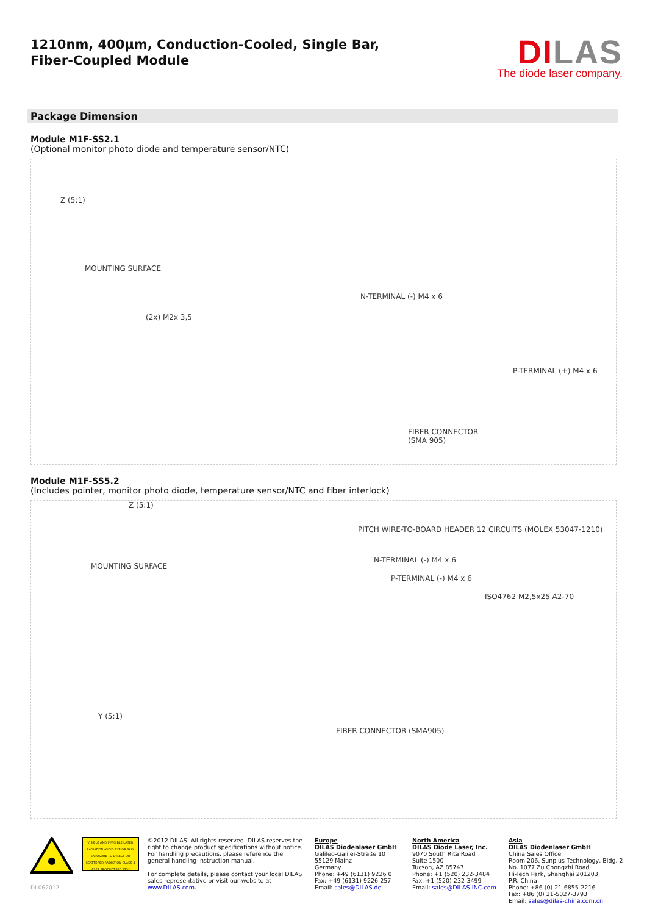1210nm, 400µm, Conduction-Cooled, Single Bar,
Fiber-Coupled Module
DILAS
The diode laser company.
Package Dimension
Module M1F-SS2.1
(Optional monitor photo diode and temperature sensor/NTC)
Z (5:1)
MOUNTING SURFACE
N-TERMINAL (-) M4 x 6
(2x) M2x 3,5
P-TERMINAL (+) M4 x 6
FIBER CONNECTOR
(SMA 905)
Module M1F-SS5.2
(Includes pointer, monitor photo diode, temperature sensor/NTC and fiber interlock)
Z (5:1)
MOUNTING SURFACE
PITCH WIRE-TO-BOARD HEADER 12 CIRCUITS (MOLEX 53047-1210)
N-TERMINAL (-) M4 x 6
P-TERMINAL (-) M4 x 6
ISO4762 M2,5x25 A2-70
Y (5:1)
FIBER CONNECTOR (SMA905)
VISIBLE AND INVISIBLE LASER RADIATION AVOID EYE OR SKIN EXPOSURE TO DIRECT OR SCATTERED RADIATION CLASS 4 LASER PRODUCT IEC 825-1
©2012 DILAS. All rights reserved. DILAS reserves the right to change product specifications without notice. For handling precautions, please reference the general handling instruction manual.
For complete details, please contact your local DILAS sales representative or visit our website at www.DILAS.com.
Europe
DILAS Diodenlaser GmbH
Galileo-Galilei-Straße 10
55129 Mainz
Germany
Phone: +49 (6131) 9226 0
Fax: +49 (6131) 9226 257
Email: sales@DILAS.de
North America
DILAS Diode Laser, Inc.
9070 South Rita Road
Suite 1500
Tucson, AZ 85747
Phone: +1 (520) 232-3484
Fax: +1 (520) 232-3499
Email: sales@DILAS-INC.com
Asia
DILAS Diodenlaser GmbH
China Sales Office
Room 206, Sunplus Technology, Bldg. 2
No. 1077 Zu Chongzhi Road
Hi-Tech Park, Shanghai 201203,
P.R. China
Phone: +86 (0) 21-6855-2216
Fax: +86 (0) 21-5027-3793
Email: sales@dilas-china.com.cn
DI-062012